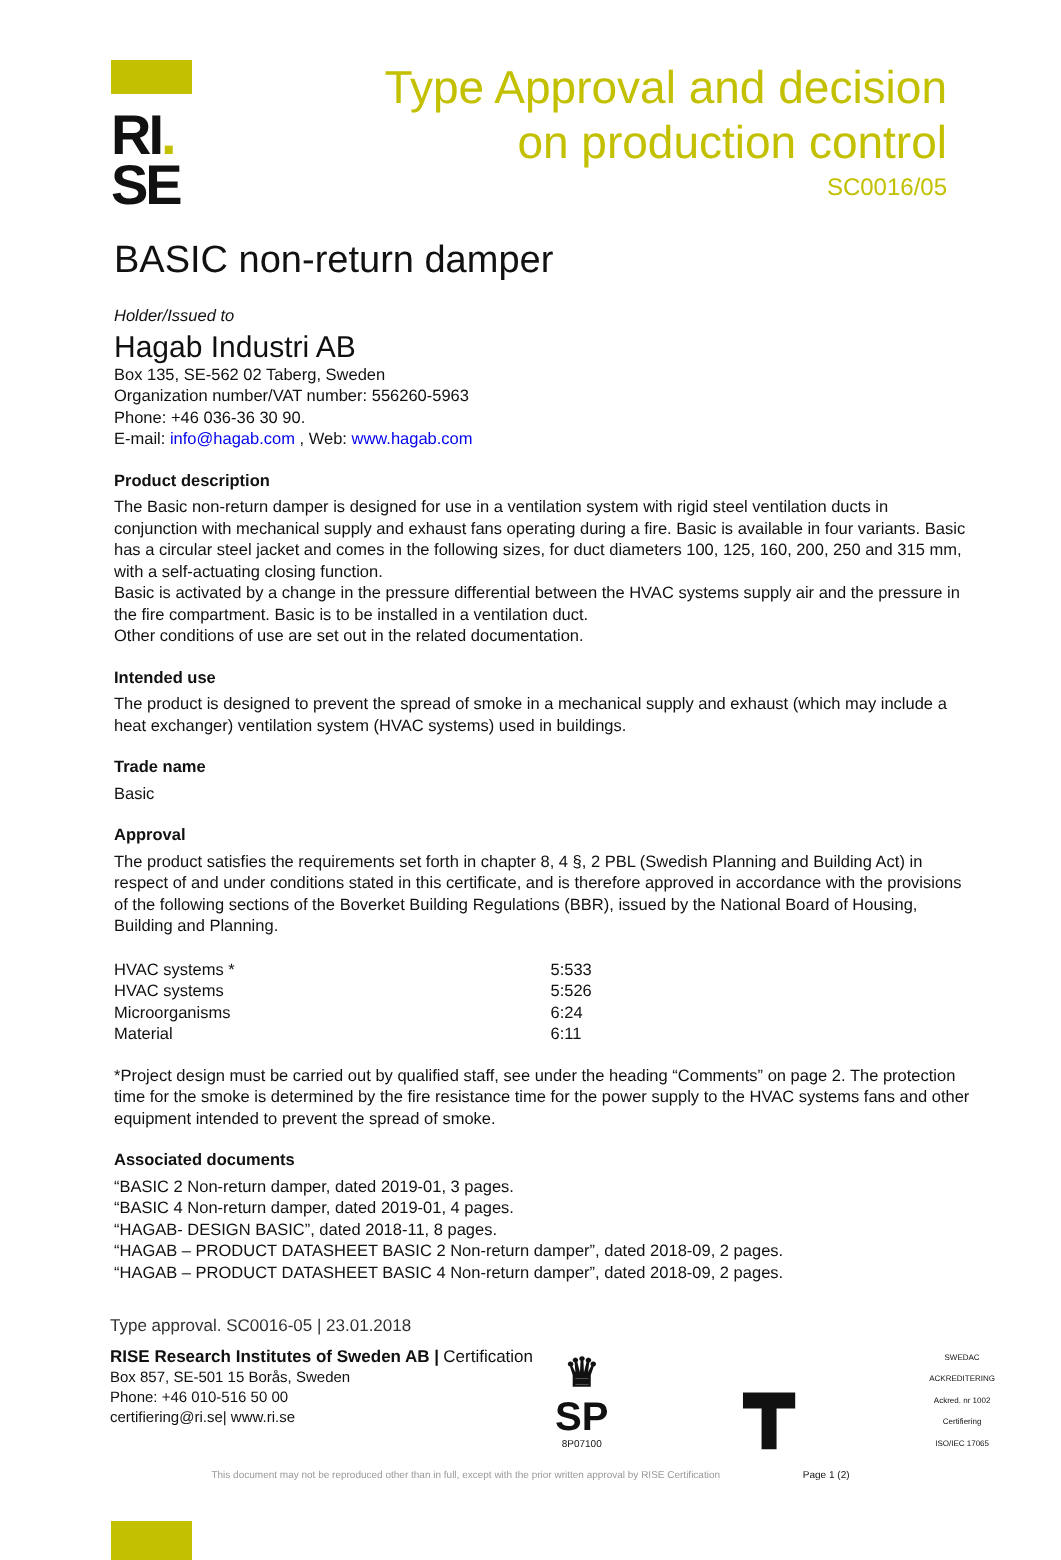RI.
SE
Type Approval and decision
on production control
SC0016/05
BASIC non-return damper
Holder/Issued to
Hagab Industri AB
Box 135, SE-562 02 Taberg, Sweden
Organization number/VAT number: 556260-5963
Phone: +46 036-36 30 90.
E-mail: info@hagab.com , Web: www.hagab.com
Product description
The Basic non-return damper is designed for use in a ventilation system with rigid steel ventilation ducts in conjunction with mechanical supply and exhaust fans operating during a fire. Basic is available in four variants. Basic has a circular steel jacket and comes in the following sizes, for duct diameters 100, 125, 160, 200, 250 and 315 mm, with a self-actuating closing function.
Basic is activated by a change in the pressure differential between the HVAC systems supply air and the pressure in the fire compartment. Basic is to be installed in a ventilation duct.
Other conditions of use are set out in the related documentation.
Intended use
The product is designed to prevent the spread of smoke in a mechanical supply and exhaust (which may include a heat exchanger) ventilation system (HVAC systems) used in buildings.
Trade name
Basic
Approval
The product satisfies the requirements set forth in chapter 8, 4 §, 2 PBL (Swedish Planning and Building Act) in respect of and under conditions stated in this certificate, and is therefore approved in accordance with the provisions of the following sections of the Boverket Building Regulations (BBR), issued by the National Board of Housing, Building and Planning.
| HVAC systems * | 5:533 |
| HVAC systems | 5:526 |
| Microorganisms | 6:24 |
| Material | 6:11 |
*Project design must be carried out by qualified staff, see under the heading “Comments” on page 2. The protection time for the smoke is determined by the fire resistance time for the power supply to the HVAC systems fans and other equipment intended to prevent the spread of smoke.
Associated documents
“BASIC 2 Non-return damper, dated 2019-01, 3 pages.
“BASIC 4 Non-return damper, dated 2019-01, 4 pages.
“HAGAB- DESIGN BASIC”, dated 2018-11, 8 pages.
“HAGAB – PRODUCT DATASHEET BASIC 2 Non-return damper”, dated 2018-09, 2 pages.
“HAGAB – PRODUCT DATASHEET BASIC 4 Non-return damper”, dated 2018-09, 2 pages.
Type approval. SC0016-05 | 23.01.2018
RISE Research Institutes of Sweden AB | Certification
Box 857, SE-501 15 Borås, Sweden
Phone: +46 010-516 50 00
certifiering@ri.se| www.ri.se
♛
SP
8P07100
┳
SWEDAC
ACKREDITERING
Ackred. nr 1002
Certifiering
ISO/IEC 17065
This document may not be reproduced other than in full, except with the prior written approval by RISE Certification Page 1 (2)